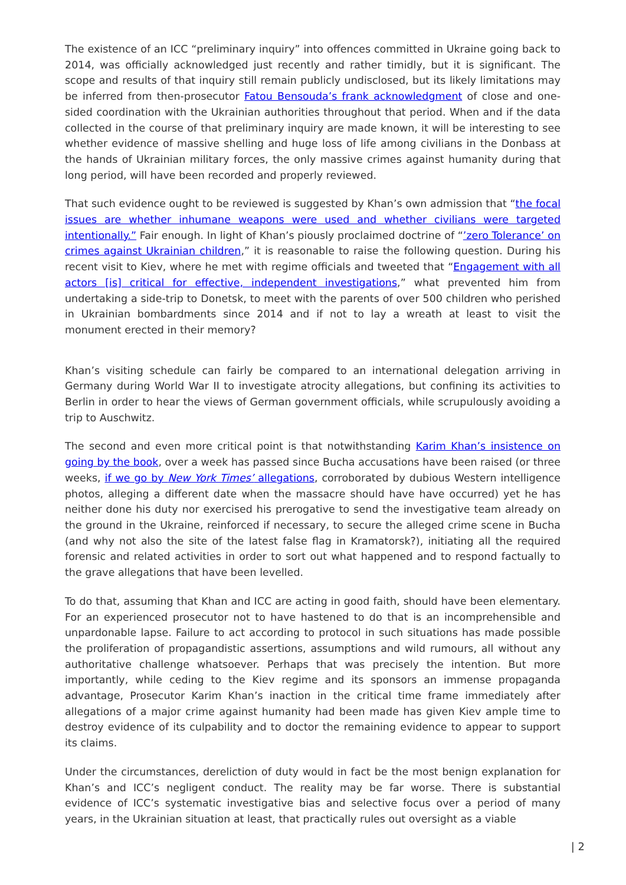The existence of an ICC “preliminary inquiry” into offences committed in Ukraine going back to 2014, was officially acknowledged just recently and rather timidly, but it is significant. The scope and results of that inquiry still remain publicly undisclosed, but its likely limitations may be inferred from then-prosecutor Fatou Bensouda’s frank acknowledgment of close and one-sided coordination with the Ukrainian authorities throughout that period. When and if the data collected in the course of that preliminary inquiry are made known, it will be interesting to see whether evidence of massive shelling and huge loss of life among civilians in the Donbass at the hands of Ukrainian military forces, the only massive crimes against humanity during that long period, will have been recorded and properly reviewed.
That such evidence ought to be reviewed is suggested by Khan’s own admission that “the focal issues are whether inhumane weapons were used and whether civilians were targeted intentionally.” Fair enough. In light of Khan’s piously proclaimed doctrine of “’zero Tolerance’ on crimes against Ukrainian children,” it is reasonable to raise the following question. During his recent visit to Kiev, where he met with regime officials and tweeted that “Engagement with all actors [is] critical for effective, independent investigations,” what prevented him from undertaking a side-trip to Donetsk, to meet with the parents of over 500 children who perished in Ukrainian bombardments since 2014 and if not to lay a wreath at least to visit the monument erected in their memory?
Khan’s visiting schedule can fairly be compared to an international delegation arriving in Germany during World War II to investigate atrocity allegations, but confining its activities to Berlin in order to hear the views of German government officials, while scrupulously avoiding a trip to Auschwitz.
The second and even more critical point is that notwithstanding Karim Khan’s insistence on going by the book, over a week has passed since Bucha accusations have been raised (or three weeks, if we go by New York Times’ allegations, corroborated by dubious Western intelligence photos, alleging a different date when the massacre should have have occurred) yet he has neither done his duty nor exercised his prerogative to send the investigative team already on the ground in the Ukraine, reinforced if necessary, to secure the alleged crime scene in Bucha (and why not also the site of the latest false flag in Kramatorsk?), initiating all the required forensic and related activities in order to sort out what happened and to respond factually to the grave allegations that have been levelled.
To do that, assuming that Khan and ICC are acting in good faith, should have been elementary. For an experienced prosecutor not to have hastened to do that is an incomprehensible and unpardonable lapse. Failure to act according to protocol in such situations has made possible the proliferation of propagandistic assertions, assumptions and wild rumours, all without any authoritative challenge whatsoever. Perhaps that was precisely the intention. But more importantly, while ceding to the Kiev regime and its sponsors an immense propaganda advantage, Prosecutor Karim Khan’s inaction in the critical time frame immediately after allegations of a major crime against humanity had been made has given Kiev ample time to destroy evidence of its culpability and to doctor the remaining evidence to appear to support its claims.
Under the circumstances, dereliction of duty would in fact be the most benign explanation for Khan’s and ICC’s negligent conduct. The reality may be far worse. There is substantial evidence of ICC’s systematic investigative bias and selective focus over a period of many years, in the Ukrainian situation at least, that practically rules out oversight as a viable
| 2